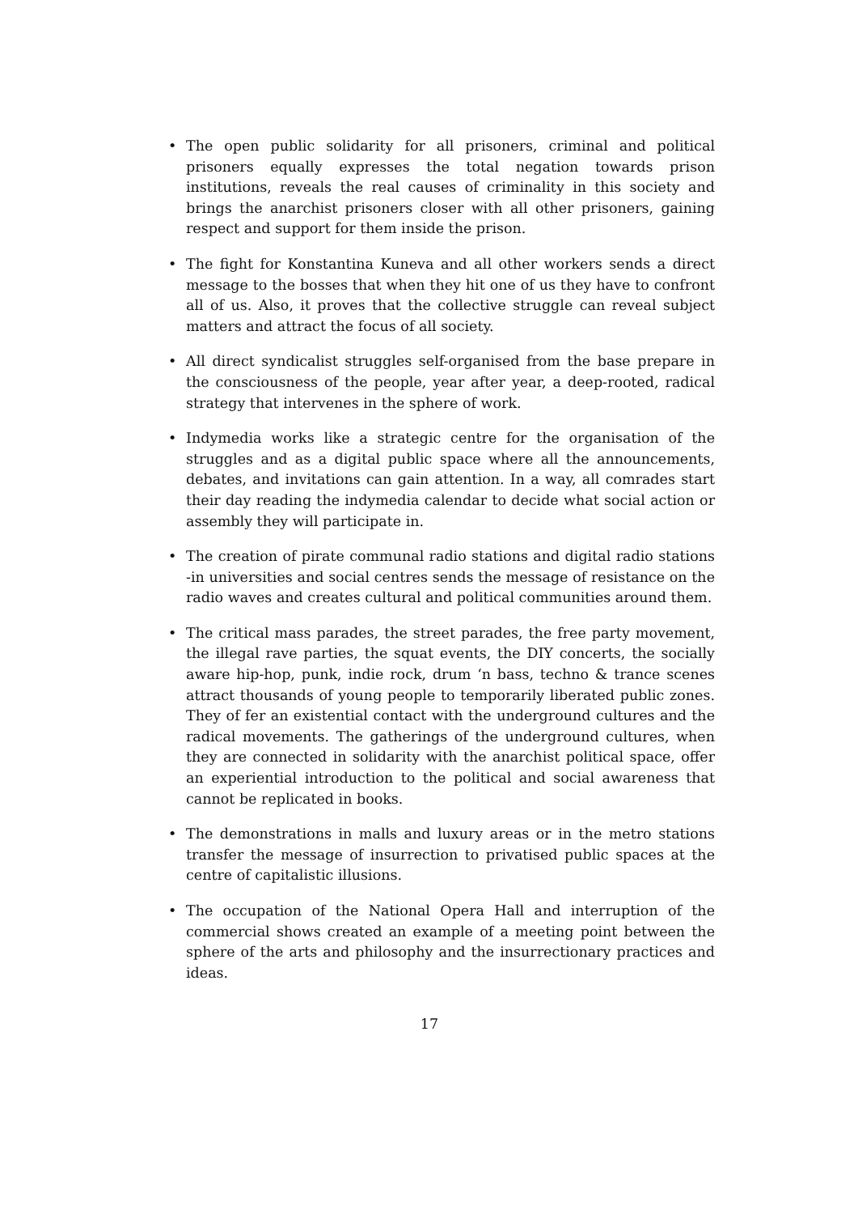• The open public solidarity for all prisoners, criminal and political prisoners equally expresses the total negation towards prison institutions, reveals the real causes of criminality in this society and brings the anarchist prisoners closer with all other prisoners, gaining respect and support for them inside the prison.
• The fight for Konstantina Kuneva and all other workers sends a direct message to the bosses that when they hit one of us they have to confront all of us. Also, it proves that the collective struggle can reveal subject matters and attract the focus of all society.
• All direct syndicalist struggles self-organised from the base prepare in the consciousness of the people, year after year, a deep-rooted, radical strategy that intervenes in the sphere of work.
• Indymedia works like a strategic centre for the organisation of the struggles and as a digital public space where all the announcements, debates, and invitations can gain attention. In a way, all comrades start their day reading the indymedia calendar to decide what social action or assembly they will participate in.
• The creation of pirate communal radio stations and digital radio stations -in universities and social centres sends the message of resistance on the radio waves and creates cultural and political communities around them.
• The critical mass parades, the street parades, the free party movement, the illegal rave parties, the squat events, the DIY concerts, the socially aware hip-hop, punk, indie rock, drum ‘n bass, techno & trance scenes attract thousands of young people to temporarily liberated public zones. They of fer an existential contact with the underground cultures and the radical movements. The gatherings of the underground cultures, when they are connected in solidarity with the anarchist political space, offer an experiential introduction to the political and social awareness that cannot be replicated in books.
• The demonstrations in malls and luxury areas or in the metro stations transfer the message of insurrection to privatised public spaces at the centre of capitalistic illusions.
• The occupation of the National Opera Hall and interruption of the commercial shows created an example of a meeting point between the sphere of the arts and philosophy and the insurrectionary practices and ideas.
17